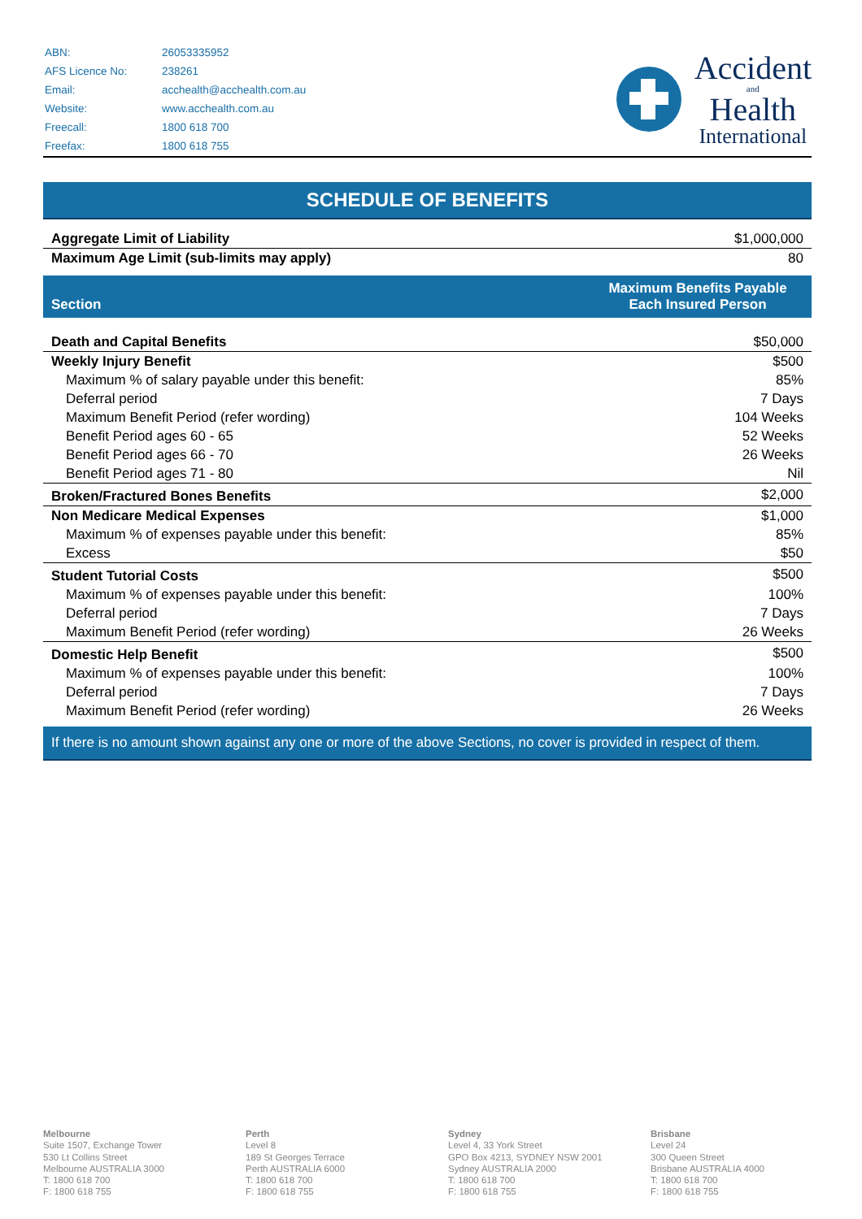| ABN: | 26053335952 |
| AFS Licence No: | 238261 |
| Email: | acchealth@acchealth.com.au |
| Website: | www.acchealth.com.au |
| Freecall: | 1800 618 700 |
| Freefax: | 1800 618 755 |
Accident
and
Health
International
SCHEDULE OF BENEFITS
| Aggregate Limit of Liability | $1,000,000 |
| Maximum Age Limit (sub-limits may apply) | 80 |
| Section | Maximum Benefits Payable Each Insured Person |
| --- | --- |
| Death and Capital Benefits | $50,000 |
| Weekly Injury Benefit | $500 |
| Maximum % of salary payable under this benefit: | 85% |
| Deferral period | 7 Days |
| Maximum Benefit Period (refer wording) | 104 Weeks |
| Benefit Period ages 60 - 65 | 52 Weeks |
| Benefit Period ages 66 - 70 | 26 Weeks |
| Benefit Period ages 71 - 80 | Nil |
| Broken/Fractured Bones Benefits | $2,000 |
| Non Medicare Medical Expenses | $1,000 |
| Maximum % of expenses payable under this benefit: | 85% |
| Excess | $50 |
| Student Tutorial Costs | $500 |
| Maximum % of expenses payable under this benefit: | 100% |
| Deferral period | 7 Days |
| Maximum Benefit Period (refer wording) | 26 Weeks |
| Domestic Help Benefit | $500 |
| Maximum % of expenses payable under this benefit: | 100% |
| Deferral period | 7 Days |
| Maximum Benefit Period (refer wording) | 26 Weeks |
If there is no amount shown against any one or more of the above Sections, no cover is provided in respect of them.
Melbourne
Suite 1507, Exchange Tower
530 Lt Collins Street
Melbourne AUSTRALIA 3000
T: 1800 618 700
F: 1800 618 755
Perth
Level 8
189 St Georges Terrace
Perth AUSTRALIA 6000
T: 1800 618 700
F: 1800 618 755
Sydney
Level 4, 33 York Street
GPO Box 4213, SYDNEY NSW 2001
Sydney AUSTRALIA 2000
T: 1800 618 700
F: 1800 618 755
Brisbane
Level 24
300 Queen Street
Brisbane AUSTRALIA 4000
T: 1800 618 700
F: 1800 618 755